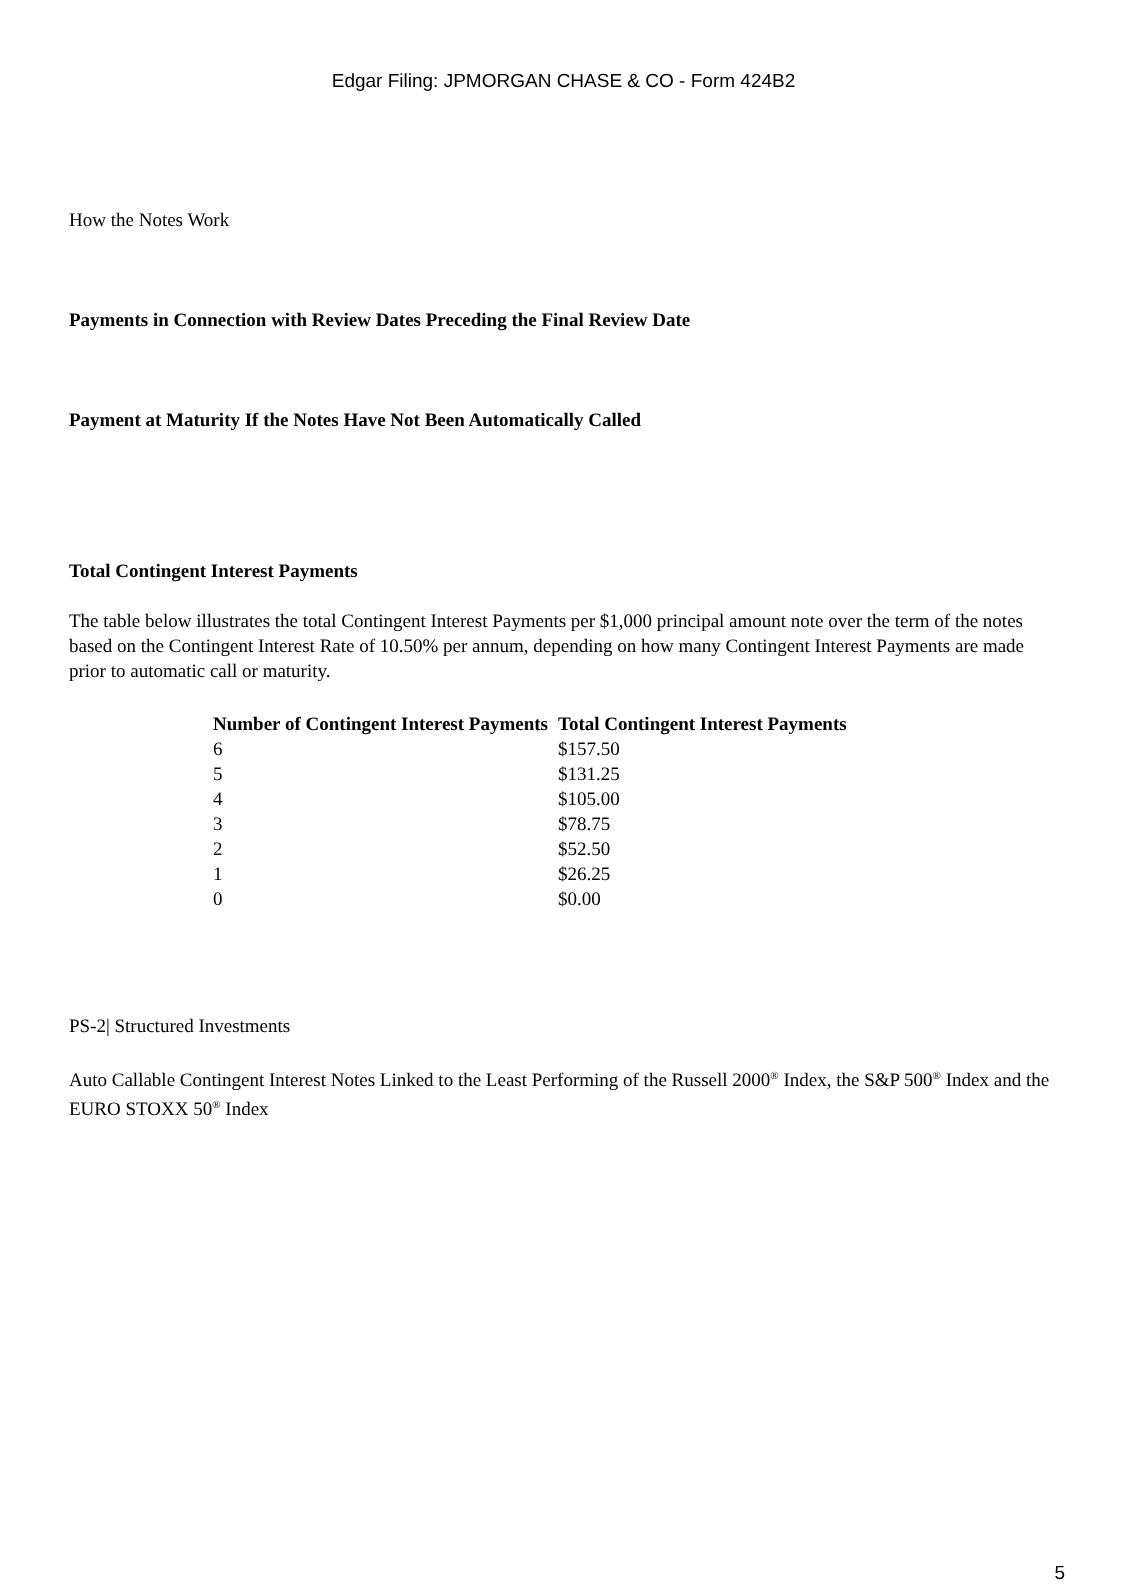Edgar Filing: JPMORGAN CHASE & CO - Form 424B2
How the Notes Work
Payments in Connection with Review Dates Preceding the Final Review Date
Payment at Maturity If the Notes Have Not Been Automatically Called
Total Contingent Interest Payments
The table below illustrates the total Contingent Interest Payments per $1,000 principal amount note over the term of the notes based on the Contingent Interest Rate of 10.50% per annum, depending on how many Contingent Interest Payments are made prior to automatic call or maturity.
| Number of Contingent Interest Payments | Total Contingent Interest Payments |
| --- | --- |
| 6 | $157.50 |
| 5 | $131.25 |
| 4 | $105.00 |
| 3 | $78.75 |
| 2 | $52.50 |
| 1 | $26.25 |
| 0 | $0.00 |
PS-2| Structured Investments
Auto Callable Contingent Interest Notes Linked to the Least Performing of the Russell 2000<sup>®</sup> Index, the S&P 500<sup>®</sup> Index and the EURO STOXX 50<sup>®</sup> Index
5